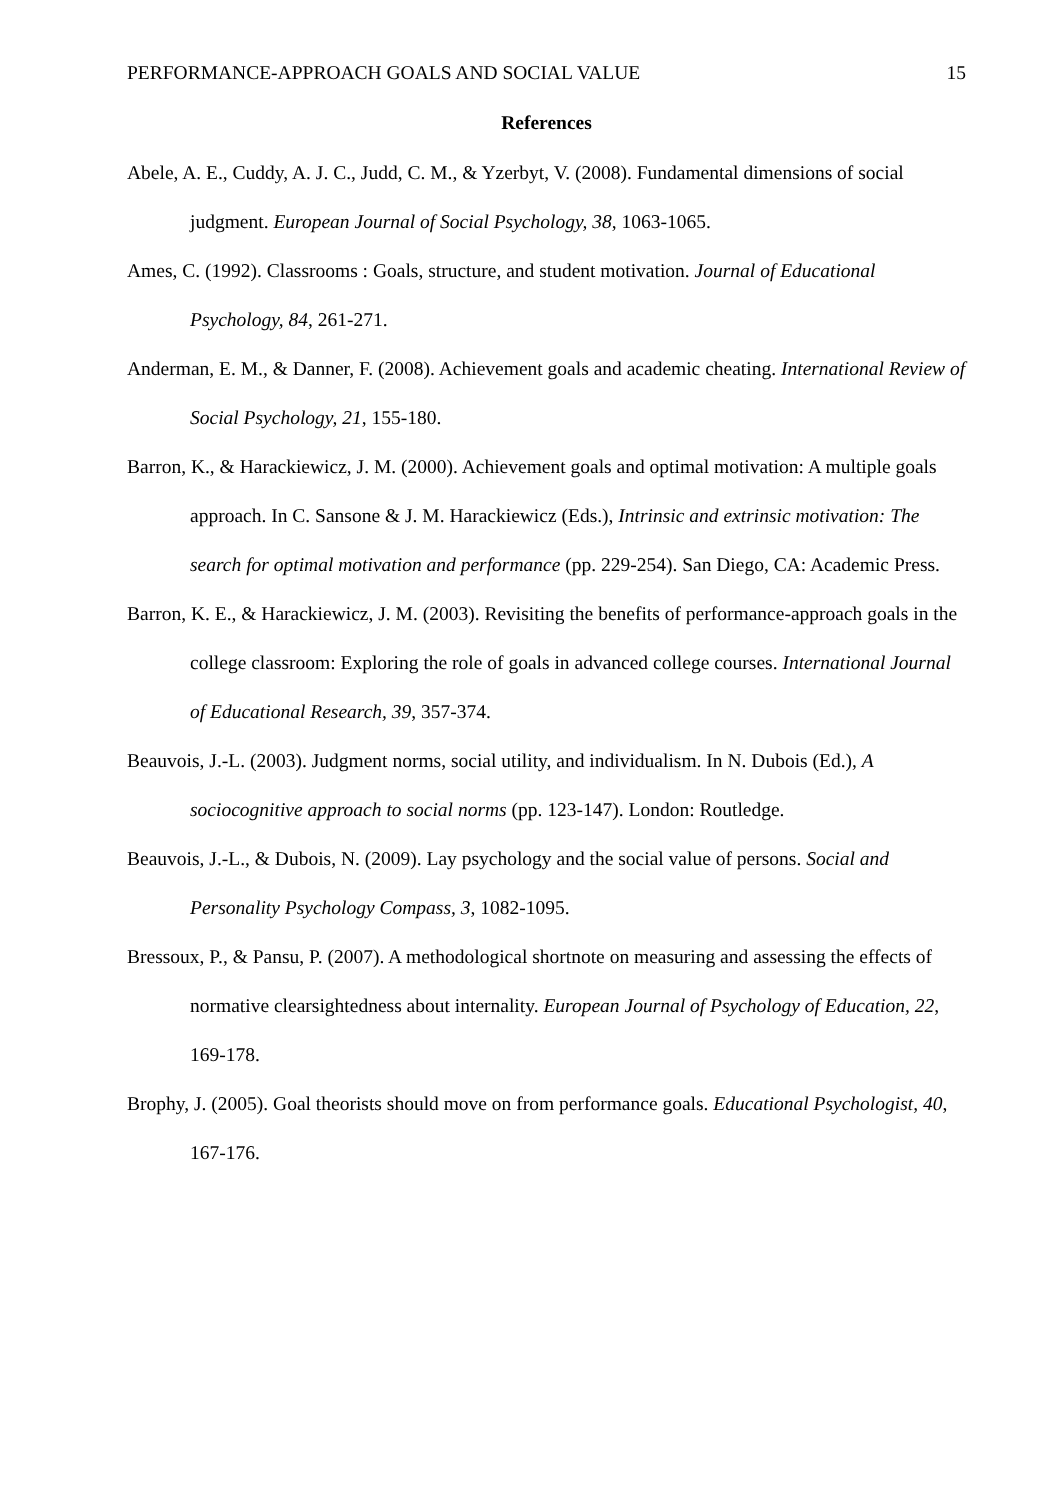PERFORMANCE-APPROACH GOALS AND SOCIAL VALUE 15
References
Abele, A. E., Cuddy, A. J. C., Judd, C. M., & Yzerbyt, V. (2008). Fundamental dimensions of social judgment. European Journal of Social Psychology, 38, 1063-1065.
Ames, C. (1992). Classrooms : Goals, structure, and student motivation. Journal of Educational Psychology, 84, 261-271.
Anderman, E. M., & Danner, F. (2008). Achievement goals and academic cheating. International Review of Social Psychology, 21, 155-180.
Barron, K., & Harackiewicz, J. M. (2000). Achievement goals and optimal motivation: A multiple goals approach. In C. Sansone & J. M. Harackiewicz (Eds.), Intrinsic and extrinsic motivation: The search for optimal motivation and performance (pp. 229-254). San Diego, CA: Academic Press.
Barron, K. E., & Harackiewicz, J. M. (2003). Revisiting the benefits of performance-approach goals in the college classroom: Exploring the role of goals in advanced college courses. International Journal of Educational Research, 39, 357-374.
Beauvois, J.-L. (2003). Judgment norms, social utility, and individualism. In N. Dubois (Ed.), A sociocognitive approach to social norms (pp. 123-147). London: Routledge.
Beauvois, J.-L., & Dubois, N. (2009). Lay psychology and the social value of persons. Social and Personality Psychology Compass, 3, 1082-1095.
Bressoux, P., & Pansu, P. (2007). A methodological shortnote on measuring and assessing the effects of normative clearsightedness about internality. European Journal of Psychology of Education, 22, 169-178.
Brophy, J. (2005). Goal theorists should move on from performance goals. Educational Psychologist, 40, 167-176.